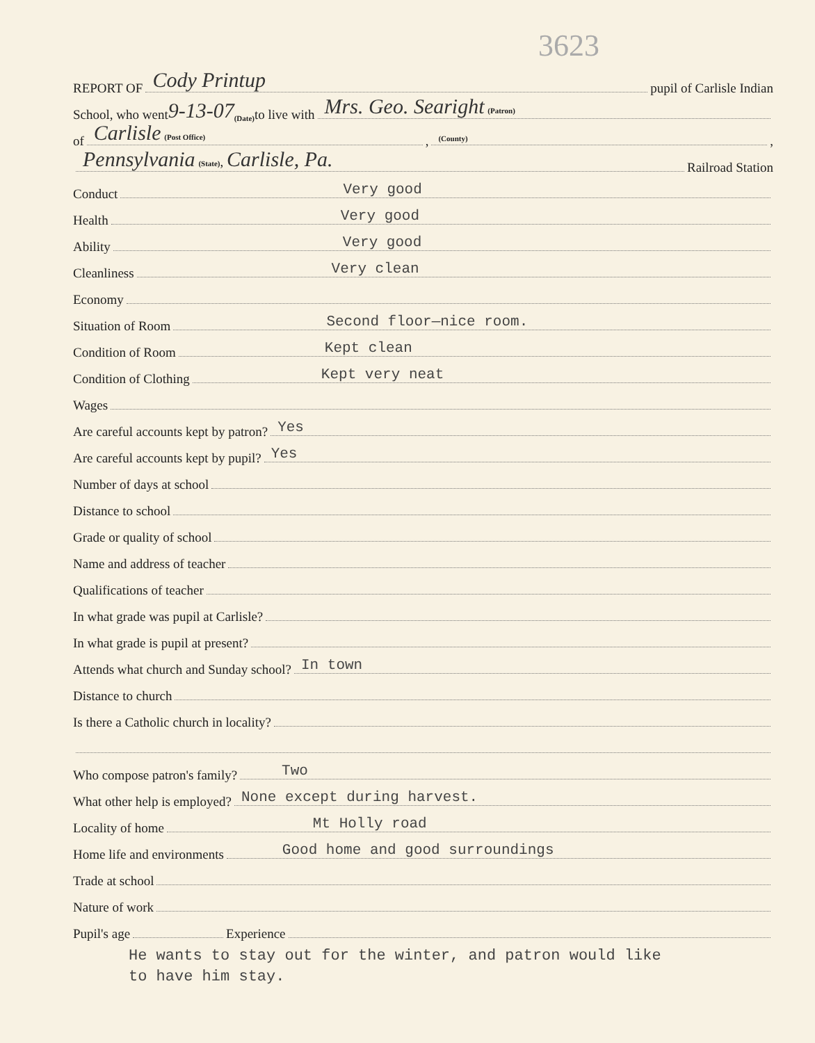3623
REPORT OF Cody Printup pupil of Carlisle Indian
School, who went 9-13-07 (Date) to live with Mrs. Geo. Searight (Patron)
of Carlisle (Post Office), (County),
Pennsylvania (State), Carlisle, Pa. Railroad Station
Conduct Very good
Health Very good
Ability Very good
Cleanliness Very clean
Economy
Situation of Room Second floor—nice room.
Condition of Room Kept clean
Condition of Clothing Kept very neat
Wages
Are careful accounts kept by patron? Yes
Are careful accounts kept by pupil? Yes
Number of days at school
Distance to school
Grade or quality of school
Name and address of teacher
Qualifications of teacher
In what grade was pupil at Carlisle?
In what grade is pupil at present?
Attends what church and Sunday school? In town
Distance to church
Is there a Catholic church in locality?
Who compose patron's family? Two
What other help is employed? None except during harvest.
Locality of home Mt Holly road
Home life and environments Good home and good surroundings
Trade at school
Nature of work
Pupil's age Experience
He wants to stay out for the winter, and patron would like
to have him stay.